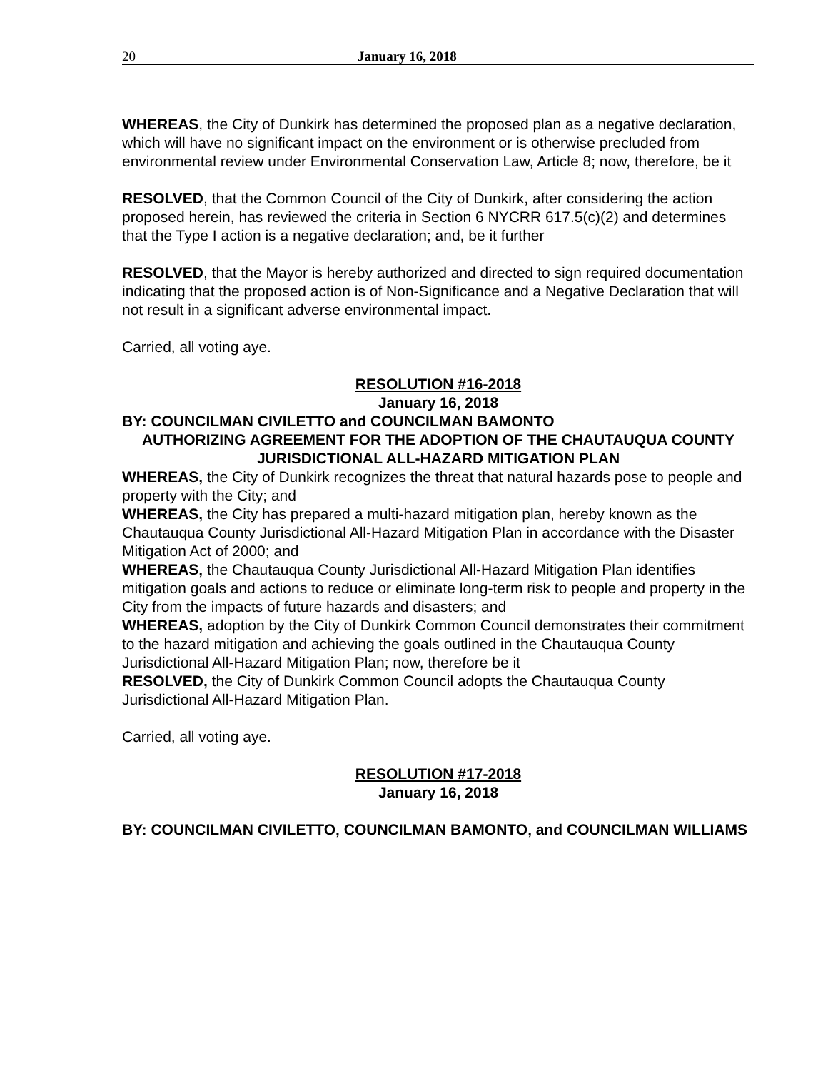20 January 16, 2018
WHEREAS, the City of Dunkirk has determined the proposed plan as a negative declaration, which will have no significant impact on the environment or is otherwise precluded from environmental review under Environmental Conservation Law, Article 8; now, therefore, be it
RESOLVED, that the Common Council of the City of Dunkirk, after considering the action proposed herein, has reviewed the criteria in Section 6 NYCRR 617.5(c)(2) and determines that the Type I action is a negative declaration; and, be it further
RESOLVED, that the Mayor is hereby authorized and directed to sign required documentation indicating that the proposed action is of Non-Significance and a Negative Declaration that will not result in a significant adverse environmental impact.
Carried, all voting aye.
RESOLUTION #16-2018
January 16, 2018
BY: COUNCILMAN CIVILETTO and COUNCILMAN BAMONTO
AUTHORIZING AGREEMENT FOR THE ADOPTION OF THE CHAUTAUQUA COUNTY JURISDICTIONAL ALL-HAZARD MITIGATION PLAN
WHEREAS, the City of Dunkirk recognizes the threat that natural hazards pose to people and property with the City; and
WHEREAS, the City has prepared a multi-hazard mitigation plan, hereby known as the Chautauqua County Jurisdictional All-Hazard Mitigation Plan in accordance with the Disaster Mitigation Act of 2000; and
WHEREAS, the Chautauqua County Jurisdictional All-Hazard Mitigation Plan identifies mitigation goals and actions to reduce or eliminate long-term risk to people and property in the City from the impacts of future hazards and disasters; and
WHEREAS, adoption by the City of Dunkirk Common Council demonstrates their commitment to the hazard mitigation and achieving the goals outlined in the Chautauqua County Jurisdictional All-Hazard Mitigation Plan; now, therefore be it
RESOLVED, the City of Dunkirk Common Council adopts the Chautauqua County Jurisdictional All-Hazard Mitigation Plan.
Carried, all voting aye.
RESOLUTION #17-2018
January 16, 2018
BY: COUNCILMAN CIVILETTO, COUNCILMAN BAMONTO, and COUNCILMAN WILLIAMS